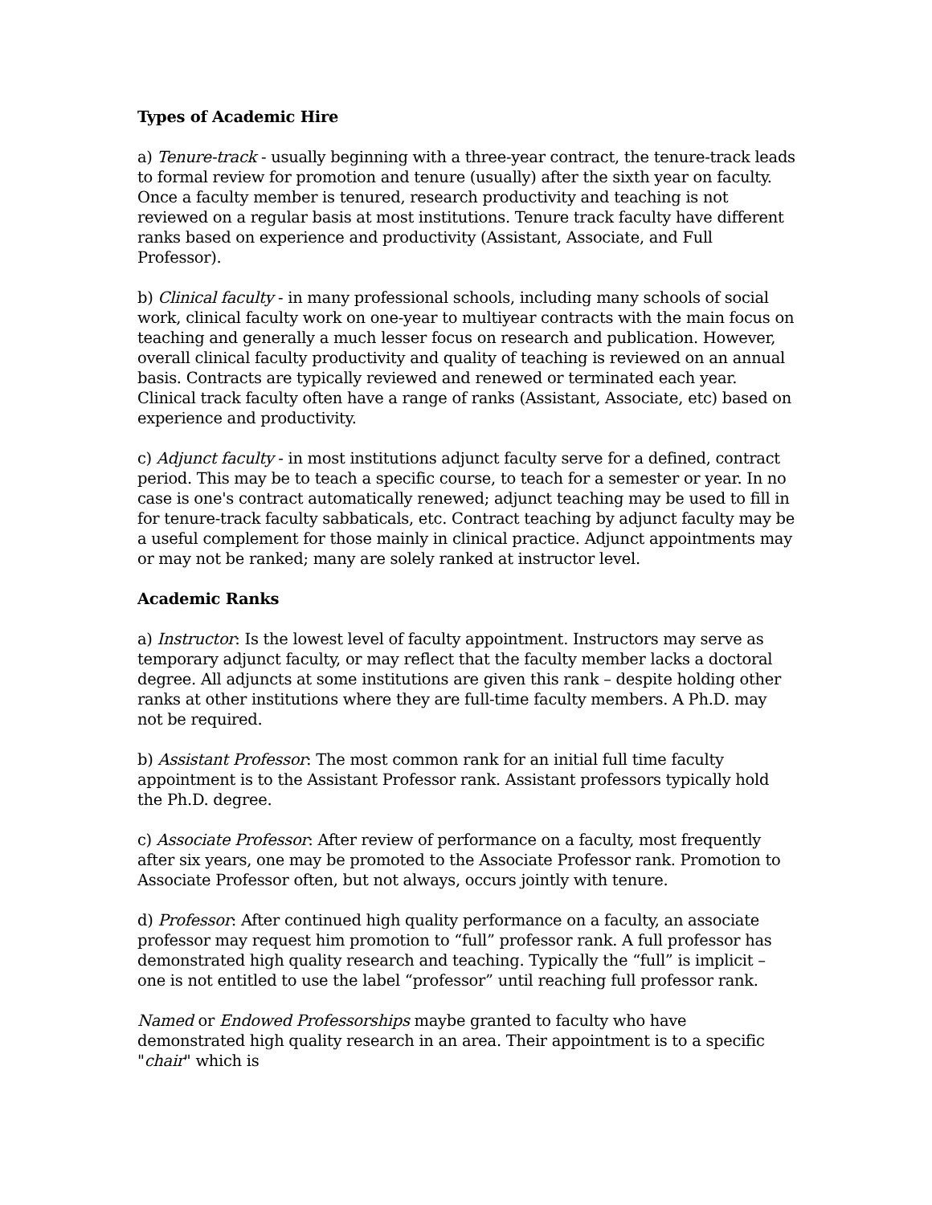Types of Academic Hire
a) Tenure-track - usually beginning with a three-year contract, the tenure-track leads to formal review for promotion and tenure (usually) after the sixth year on faculty. Once a faculty member is tenured, research productivity and teaching is not reviewed on a regular basis at most institutions. Tenure track faculty have different ranks based on experience and productivity (Assistant, Associate, and Full Professor).
b) Clinical faculty - in many professional schools, including many schools of social work, clinical faculty work on one-year to multiyear contracts with the main focus on teaching and generally a much lesser focus on research and publication. However, overall clinical faculty productivity and quality of teaching is reviewed on an annual basis. Contracts are typically reviewed and renewed or terminated each year. Clinical track faculty often have a range of ranks (Assistant, Associate, etc) based on experience and productivity.
c) Adjunct faculty - in most institutions adjunct faculty serve for a defined, contract period. This may be to teach a specific course, to teach for a semester or year. In no case is one's contract automatically renewed; adjunct teaching may be used to fill in for tenure-track faculty sabbaticals, etc. Contract teaching by adjunct faculty may be a useful complement for those mainly in clinical practice. Adjunct appointments may or may not be ranked; many are solely ranked at instructor level.
Academic Ranks
a) Instructor: Is the lowest level of faculty appointment. Instructors may serve as temporary adjunct faculty, or may reflect that the faculty member lacks a doctoral degree. All adjuncts at some institutions are given this rank – despite holding other ranks at other institutions where they are full-time faculty members. A Ph.D. may not be required.
b) Assistant Professor: The most common rank for an initial full time faculty appointment is to the Assistant Professor rank. Assistant professors typically hold the Ph.D. degree.
c) Associate Professor: After review of performance on a faculty, most frequently after six years, one may be promoted to the Associate Professor rank. Promotion to Associate Professor often, but not always, occurs jointly with tenure.
d) Professor: After continued high quality performance on a faculty, an associate professor may request him promotion to “full” professor rank. A full professor has demonstrated high quality research and teaching. Typically the “full” is implicit – one is not entitled to use the label “professor” until reaching full professor rank.
Named or Endowed Professorships maybe granted to faculty who have demonstrated high quality research in an area. Their appointment is to a specific "chair" which is